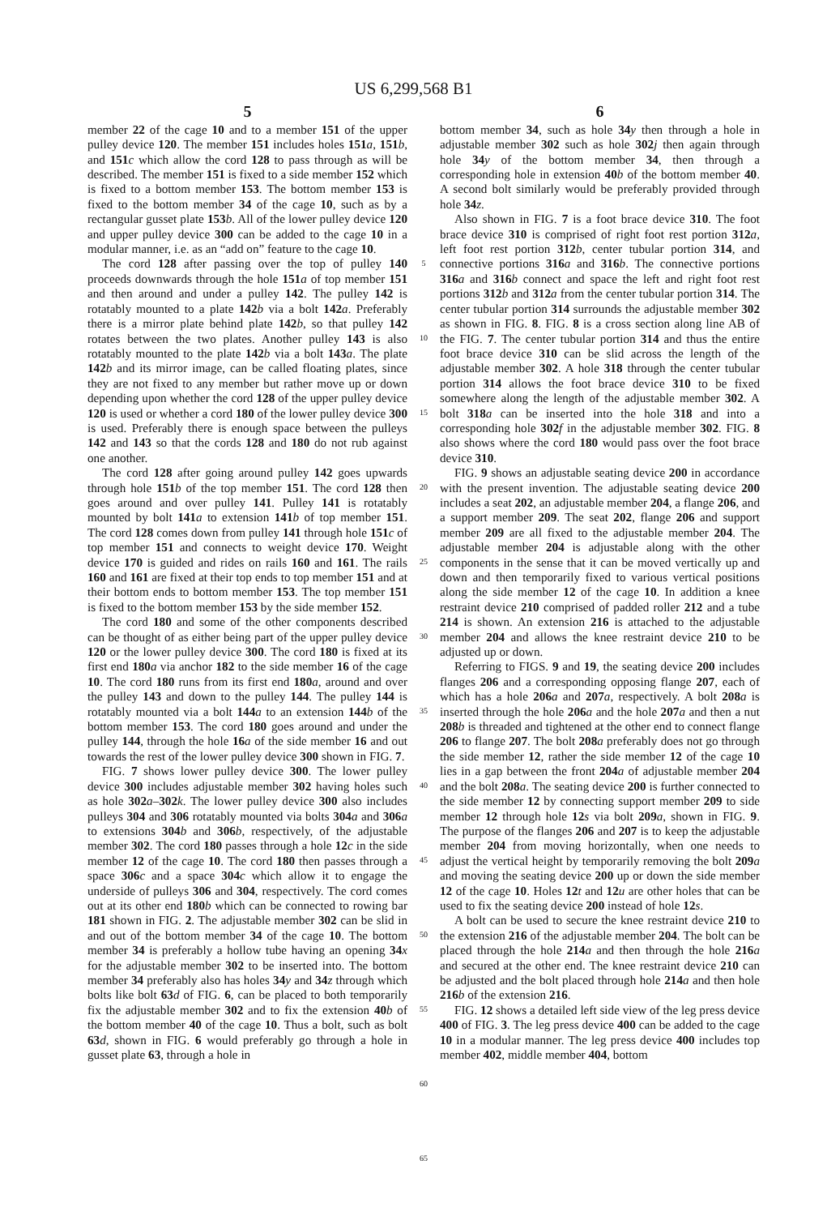US 6,299,568 B1
5
member 22 of the cage 10 and to a member 151 of the upper pulley device 120. The member 151 includes holes 151 a, 151 b, and 151 c which allow the cord 128 to pass through as will be described. The member 151 is fixed to a side member 152 which is fixed to a bottom member 153. The bottom member 153 is fixed to the bottom member 34 of the cage 10, such as by a rectangular gusset plate 153 b. All of the lower pulley device 120 and upper pulley device 300 can be added to the cage 10 in a modular manner, i.e. as an “add on” feature to the cage 10.
The cord 128 after passing over the top of pulley 140 proceeds downwards through the hole 151 a of top member 151 and then around and under a pulley 142. The pulley 142 is rotatably mounted to a plate 142 b via a bolt 142 a. Preferably there is a mirror plate behind plate 142 b, so that pulley 142 rotates between the two plates. Another pulley 143 is also rotatably mounted to the plate 142 b via a bolt 143 a. The plate 142 b and its mirror image, can be called floating plates, since they are not fixed to any member but rather move up or down depending upon whether the cord 128 of the upper pulley device 120 is used or whether a cord 180 of the lower pulley device 300 is used. Preferably there is enough space between the pulleys 142 and 143 so that the cords 128 and 180 do not rub against one another.
The cord 128 after going around pulley 142 goes upwards through hole 151 b of the top member 151. The cord 128 then goes around and over pulley 141. Pulley 141 is rotatably mounted by bolt 141 a to extension 141 b of top member 151. The cord 128 comes down from pulley 141 through hole 151 c of top member 151 and connects to weight device 170. Weight device 170 is guided and rides on rails 160 and 161. The rails 160 and 161 are fixed at their top ends to top member 151 and at their bottom ends to bottom member 153. The top member 151 is fixed to the bottom member 153 by the side member 152.
The cord 180 and some of the other components described can be thought of as either being part of the upper pulley device 120 or the lower pulley device 300. The cord 180 is fixed at its first end 180 a via anchor 182 to the side member 16 of the cage 10. The cord 180 runs from its first end 180 a, around and over the pulley 143 and down to the pulley 144. The pulley 144 is rotatably mounted via a bolt 144 a to an extension 144 b of the bottom member 153. The cord 180 goes around and under the pulley 144, through the hole 16 a of the side member 16 and out towards the rest of the lower pulley device 300 shown in FIG. 7.
FIG. 7 shows lower pulley device 300. The lower pulley device 300 includes adjustable member 302 having holes such as hole 302 a–302 k. The lower pulley device 300 also includes pulleys 304 and 306 rotatably mounted via bolts 304 a and 306 a to extensions 304 b and 306 b, respectively, of the adjustable member 302. The cord 180 passes through a hole 12 c in the side member 12 of the cage 10. The cord 180 then passes through a space 306 c and a space 304 c which allow it to engage the underside of pulleys 306 and 304, respectively. The cord comes out at its other end 180 b which can be connected to rowing bar 181 shown in FIG. 2. The adjustable member 302 can be slid in and out of the bottom member 34 of the cage 10. The bottom member 34 is preferably a hollow tube having an opening 34 x for the adjustable member 302 to be inserted into. The bottom member 34 preferably also has holes 34 y and 34 z through which bolts like bolt 63 d of FIG. 6, can be placed to both temporarily fix the adjustable member 302 and to fix the extension 40 b of the bottom member 40 of the cage 10. Thus a bolt, such as bolt 63 d, shown in FIG. 6 would preferably go through a hole in gusset plate 63, through a hole in
5
10
15
20
25
30
35
40
45
50
55
60
65
6
bottom member 34, such as hole 34 y then through a hole in adjustable member 302 such as hole 302 j then again through hole 34 y of the bottom member 34, then through a corresponding hole in extension 40 b of the bottom member 40. A second bolt similarly would be preferably provided through hole 34 z.
Also shown in FIG. 7 is a foot brace device 310. The foot brace device 310 is comprised of right foot rest portion 312 a, left foot rest portion 312 b, center tubular portion 314, and connective portions 316 a and 316 b. The connective portions 316 a and 316 b connect and space the left and right foot rest portions 312 b and 312 a from the center tubular portion 314. The center tubular portion 314 surrounds the adjustable member 302 as shown in FIG. 8. FIG. 8 is a cross section along line AB of the FIG. 7. The center tubular portion 314 and thus the entire foot brace device 310 can be slid across the length of the adjustable member 302. A hole 318 through the center tubular portion 314 allows the foot brace device 310 to be fixed somewhere along the length of the adjustable member 302. A bolt 318 a can be inserted into the hole 318 and into a corresponding hole 302 f in the adjustable member 302. FIG. 8 also shows where the cord 180 would pass over the foot brace device 310.
FIG. 9 shows an adjustable seating device 200 in accordance with the present invention. The adjustable seating device 200 includes a seat 202, an adjustable member 204, a flange 206, and a support member 209. The seat 202, flange 206 and support member 209 are all fixed to the adjustable member 204. The adjustable member 204 is adjustable along with the other components in the sense that it can be moved vertically up and down and then temporarily fixed to various vertical positions along the side member 12 of the cage 10. In addition a knee restraint device 210 comprised of padded roller 212 and a tube 214 is shown. An extension 216 is attached to the adjustable member 204 and allows the knee restraint device 210 to be adjusted up or down.
Referring to FIGS. 9 and 19, the seating device 200 includes flanges 206 and a corresponding opposing flange 207, each of which has a hole 206 a and 207 a, respectively. A bolt 208 a is inserted through the hole 206 a and the hole 207 a and then a nut 208 b is threaded and tightened at the other end to connect flange 206 to flange 207. The bolt 208 a preferably does not go through the side member 12, rather the side member 12 of the cage 10 lies in a gap between the front 204 a of adjustable member 204 and the bolt 208 a. The seating device 200 is further connected to the side member 12 by connecting support member 209 to side member 12 through hole 12 s via bolt 209 a, shown in FIG. 9. The purpose of the flanges 206 and 207 is to keep the adjustable member 204 from moving horizontally, when one needs to adjust the vertical height by temporarily removing the bolt 209 a and moving the seating device 200 up or down the side member 12 of the cage 10. Holes 12 t and 12 u are other holes that can be used to fix the seating device 200 instead of hole 12 s.
A bolt can be used to secure the knee restraint device 210 to the extension 216 of the adjustable member 204. The bolt can be placed through the hole 214 a and then through the hole 216 a and secured at the other end. The knee restraint device 210 can be adjusted and the bolt placed through hole 214 a and then hole 216 b of the extension 216.
FIG. 12 shows a detailed left side view of the leg press device 400 of FIG. 3. The leg press device 400 can be added to the cage 10 in a modular manner. The leg press device 400 includes top member 402, middle member 404, bottom